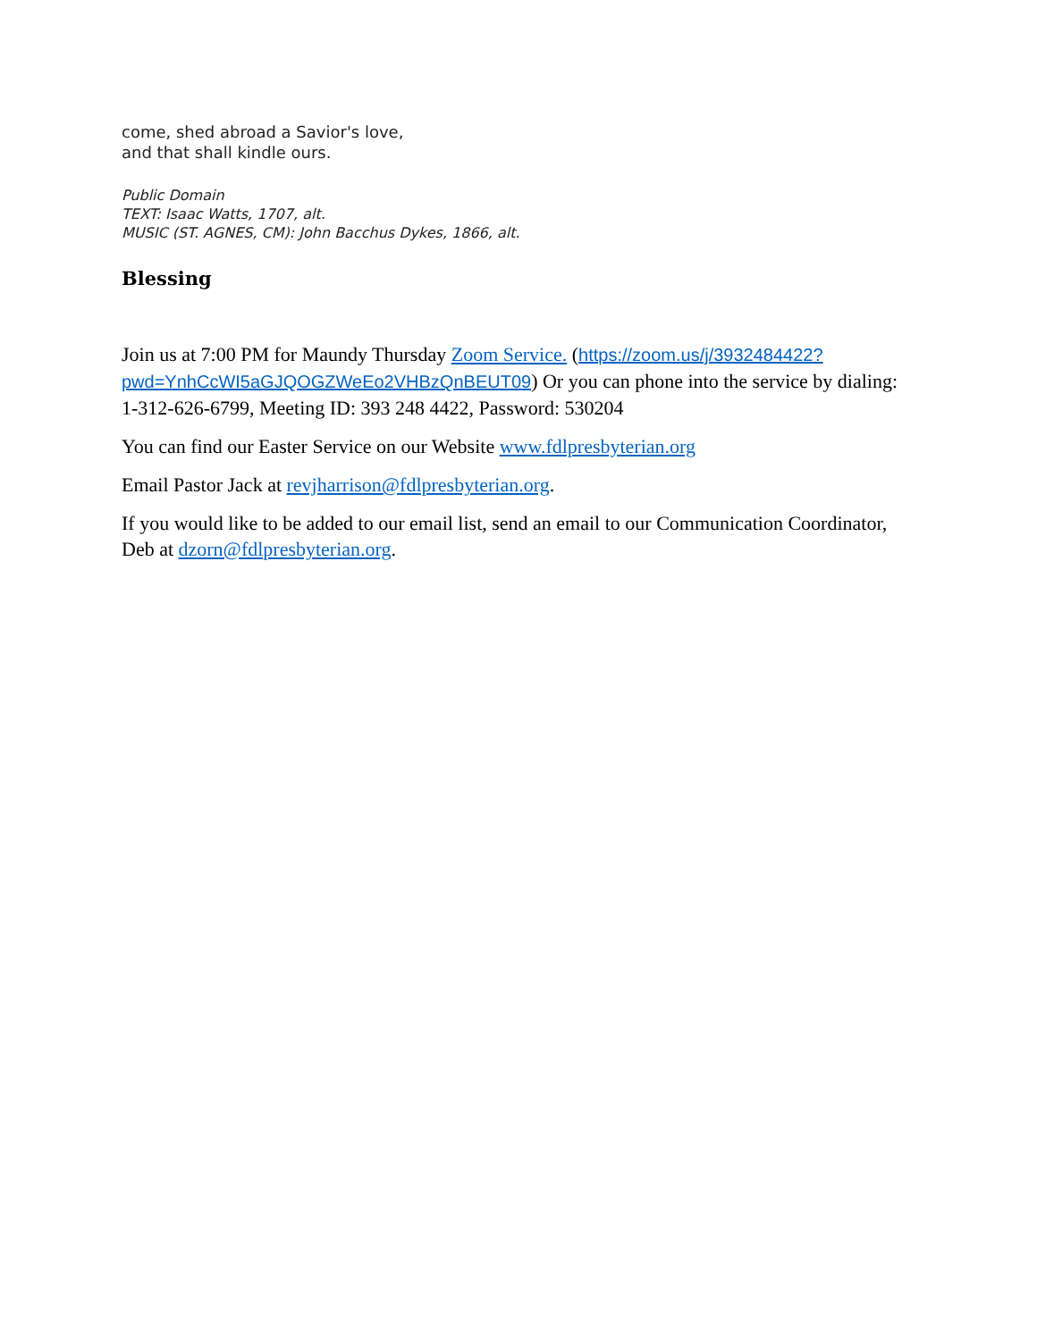come, shed abroad a Savior's love,
and that shall kindle ours.
Public Domain
TEXT: Isaac Watts, 1707, alt.
MUSIC (ST. AGNES, CM): John Bacchus Dykes, 1866, alt.
Blessing
Join us at 7:00 PM for Maundy Thursday Zoom Service. (https://zoom.us/j/3932484422?pwd=YnhCcWI5aGJQOGZWeEo2VHBzQnBEUT09) Or you can phone into the service by dialing: 1-312-626-6799, Meeting ID: 393 248 4422, Password: 530204
You can find our Easter Service on our Website www.fdlpresbyterian.org
Email Pastor Jack at revjharrison@fdlpresbyterian.org.
If you would like to be added to our email list, send an email to our Communication Coordinator, Deb at dzorn@fdlpresbyterian.org.